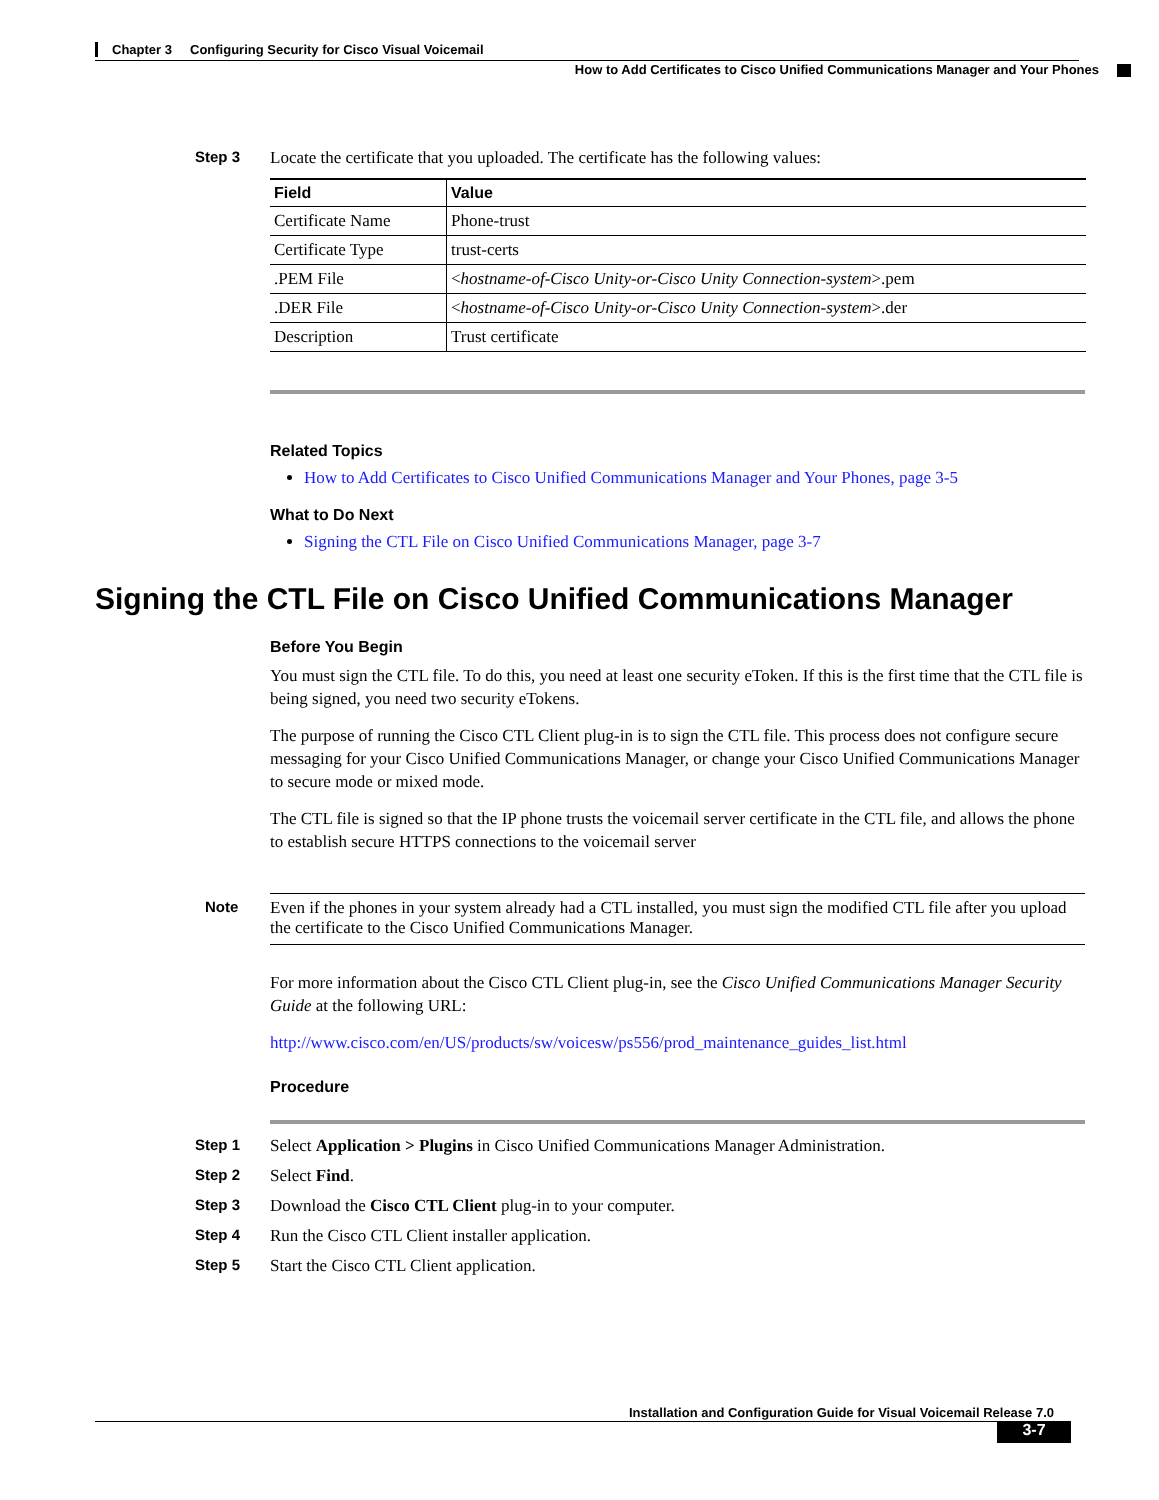Chapter 3 Configuring Security for Cisco Visual Voicemail
How to Add Certificates to Cisco Unified Communications Manager and Your Phones
Step 3 Locate the certificate that you uploaded. The certificate has the following values:
| Field | Value |
| --- | --- |
| Certificate Name | Phone-trust |
| Certificate Type | trust-certs |
| .PEM File | < hostname-of-Cisco Unity-or-Cisco Unity Connection-system >.pem |
| .DER File | < hostname-of-Cisco Unity-or-Cisco Unity Connection-system >.der |
| Description | Trust certificate |
Related Topics
How to Add Certificates to Cisco Unified Communications Manager and Your Phones, page 3-5
What to Do Next
Signing the CTL File on Cisco Unified Communications Manager, page 3-7
Signing the CTL File on Cisco Unified Communications Manager
Before You Begin
You must sign the CTL file. To do this, you need at least one security eToken. If this is the first time that the CTL file is being signed, you need two security eTokens.
The purpose of running the Cisco CTL Client plug-in is to sign the CTL file. This process does not configure secure messaging for your Cisco Unified Communications Manager, or change your Cisco Unified Communications Manager to secure mode or mixed mode.
The CTL file is signed so that the IP phone trusts the voicemail server certificate in the CTL file, and allows the phone to establish secure HTTPS connections to the voicemail server
Note Even if the phones in your system already had a CTL installed, you must sign the modified CTL file after you upload the certificate to the Cisco Unified Communications Manager.
For more information about the Cisco CTL Client plug-in, see the Cisco Unified Communications Manager Security Guide at the following URL:
http://www.cisco.com/en/US/products/sw/voicesw/ps556/prod_maintenance_guides_list.html
Procedure
Step 1 Select Application > Plugins in Cisco Unified Communications Manager Administration.
Step 2 Select Find.
Step 3 Download the Cisco CTL Client plug-in to your computer.
Step 4 Run the Cisco CTL Client installer application.
Step 5 Start the Cisco CTL Client application.
Installation and Configuration Guide for Visual Voicemail Release 7.0
3-7